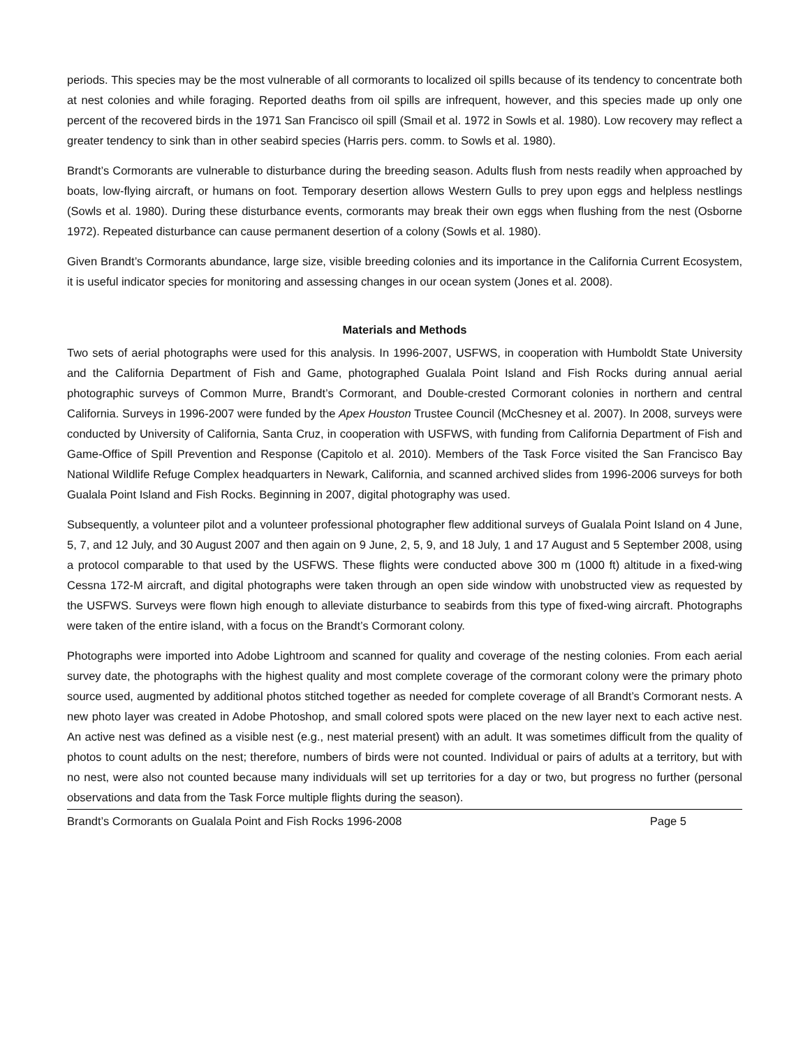periods. This species may be the most vulnerable of all cormorants to localized oil spills because of its tendency to concentrate both at nest colonies and while foraging. Reported deaths from oil spills are infrequent, however, and this species made up only one percent of the recovered birds in the 1971 San Francisco oil spill (Smail et al. 1972 in Sowls et al. 1980). Low recovery may reflect a greater tendency to sink than in other seabird species (Harris pers. comm. to Sowls et al. 1980).
Brandt’s Cormorants are vulnerable to disturbance during the breeding season. Adults flush from nests readily when approached by boats, low-flying aircraft, or humans on foot. Temporary desertion allows Western Gulls to prey upon eggs and helpless nestlings (Sowls et al. 1980). During these disturbance events, cormorants may break their own eggs when flushing from the nest (Osborne 1972). Repeated disturbance can cause permanent desertion of a colony (Sowls et al. 1980).
Given Brandt’s Cormorants abundance, large size, visible breeding colonies and its importance in the California Current Ecosystem, it is useful indicator species for monitoring and assessing changes in our ocean system (Jones et al. 2008).
Materials and Methods
Two sets of aerial photographs were used for this analysis. In 1996-2007, USFWS, in cooperation with Humboldt State University and the California Department of Fish and Game, photographed Gualala Point Island and Fish Rocks during annual aerial photographic surveys of Common Murre, Brandt’s Cormorant, and Double-crested Cormorant colonies in northern and central California. Surveys in 1996-2007 were funded by the Apex Houston Trustee Council (McChesney et al. 2007). In 2008, surveys were conducted by University of California, Santa Cruz, in cooperation with USFWS, with funding from California Department of Fish and Game-Office of Spill Prevention and Response (Capitolo et al. 2010). Members of the Task Force visited the San Francisco Bay National Wildlife Refuge Complex headquarters in Newark, California, and scanned archived slides from 1996-2006 surveys for both Gualala Point Island and Fish Rocks. Beginning in 2007, digital photography was used.
Subsequently, a volunteer pilot and a volunteer professional photographer flew additional surveys of Gualala Point Island on 4 June, 5, 7, and 12 July, and 30 August 2007 and then again on 9 June, 2, 5, 9, and 18 July, 1 and 17 August and 5 September 2008, using a protocol comparable to that used by the USFWS. These flights were conducted above 300 m (1000 ft) altitude in a fixed-wing Cessna 172-M aircraft, and digital photographs were taken through an open side window with unobstructed view as requested by the USFWS. Surveys were flown high enough to alleviate disturbance to seabirds from this type of fixed-wing aircraft. Photographs were taken of the entire island, with a focus on the Brandt’s Cormorant colony.
Photographs were imported into Adobe Lightroom and scanned for quality and coverage of the nesting colonies. From each aerial survey date, the photographs with the highest quality and most complete coverage of the cormorant colony were the primary photo source used, augmented by additional photos stitched together as needed for complete coverage of all Brandt’s Cormorant nests. A new photo layer was created in Adobe Photoshop, and small colored spots were placed on the new layer next to each active nest. An active nest was defined as a visible nest (e.g., nest material present) with an adult. It was sometimes difficult from the quality of photos to count adults on the nest; therefore, numbers of birds were not counted. Individual or pairs of adults at a territory, but with no nest, were also not counted because many individuals will set up territories for a day or two, but progress no further (personal observations and data from the Task Force multiple flights during the season).
Brandt’s Cormorants on Gualala Point and Fish Rocks 1996-2008 Page 5